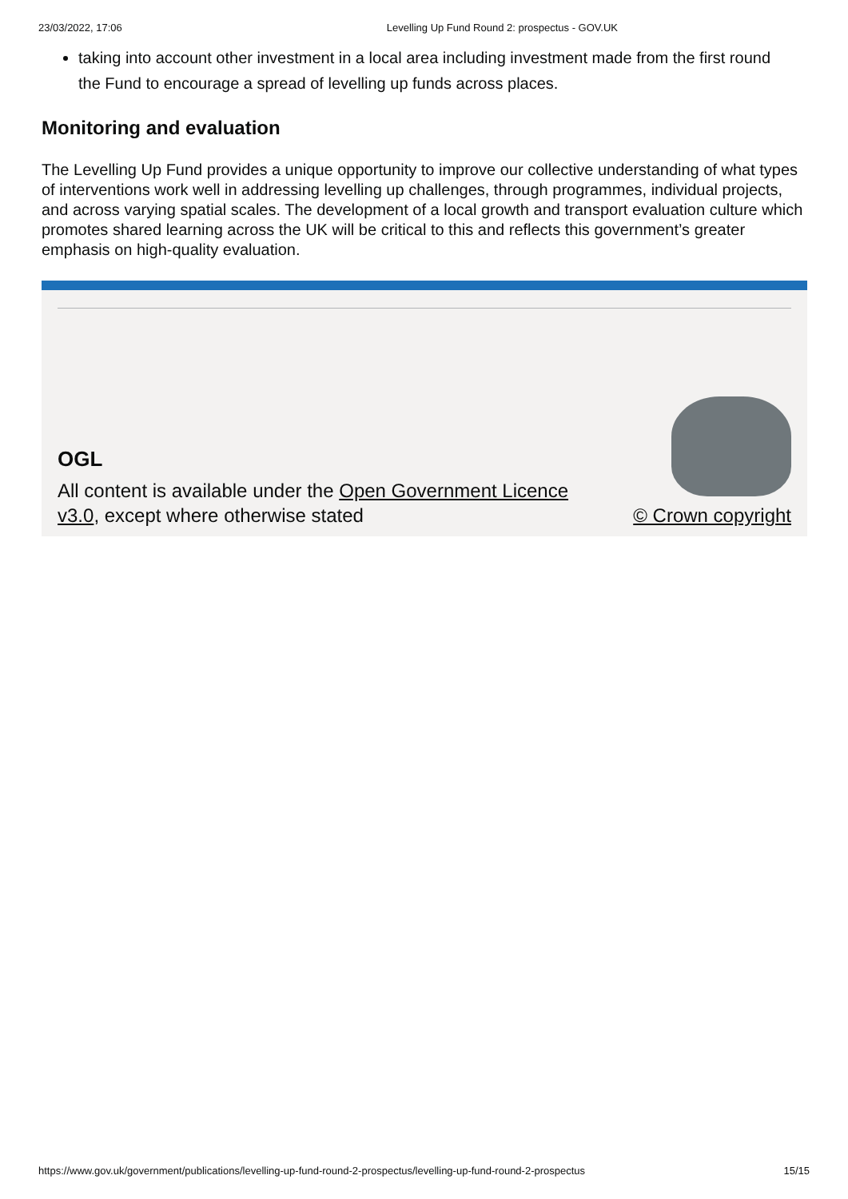23/03/2022, 17:06 Levelling Up Fund Round 2: prospectus - GOV.UK
taking into account other investment in a local area including investment made from the first round the Fund to encourage a spread of levelling up funds across places.
Monitoring and evaluation
The Levelling Up Fund provides a unique opportunity to improve our collective understanding of what types of interventions work well in addressing levelling up challenges, through programmes, individual projects, and across varying spatial scales. The development of a local growth and transport evaluation culture which promotes shared learning across the UK will be critical to this and reflects this government’s greater emphasis on high-quality evaluation.
OGL
All content is available under the Open Government Licence v3.0, except where otherwise stated
© Crown copyright
https://www.gov.uk/government/publications/levelling-up-fund-round-2-prospectus/levelling-up-fund-round-2-prospectus 15/15